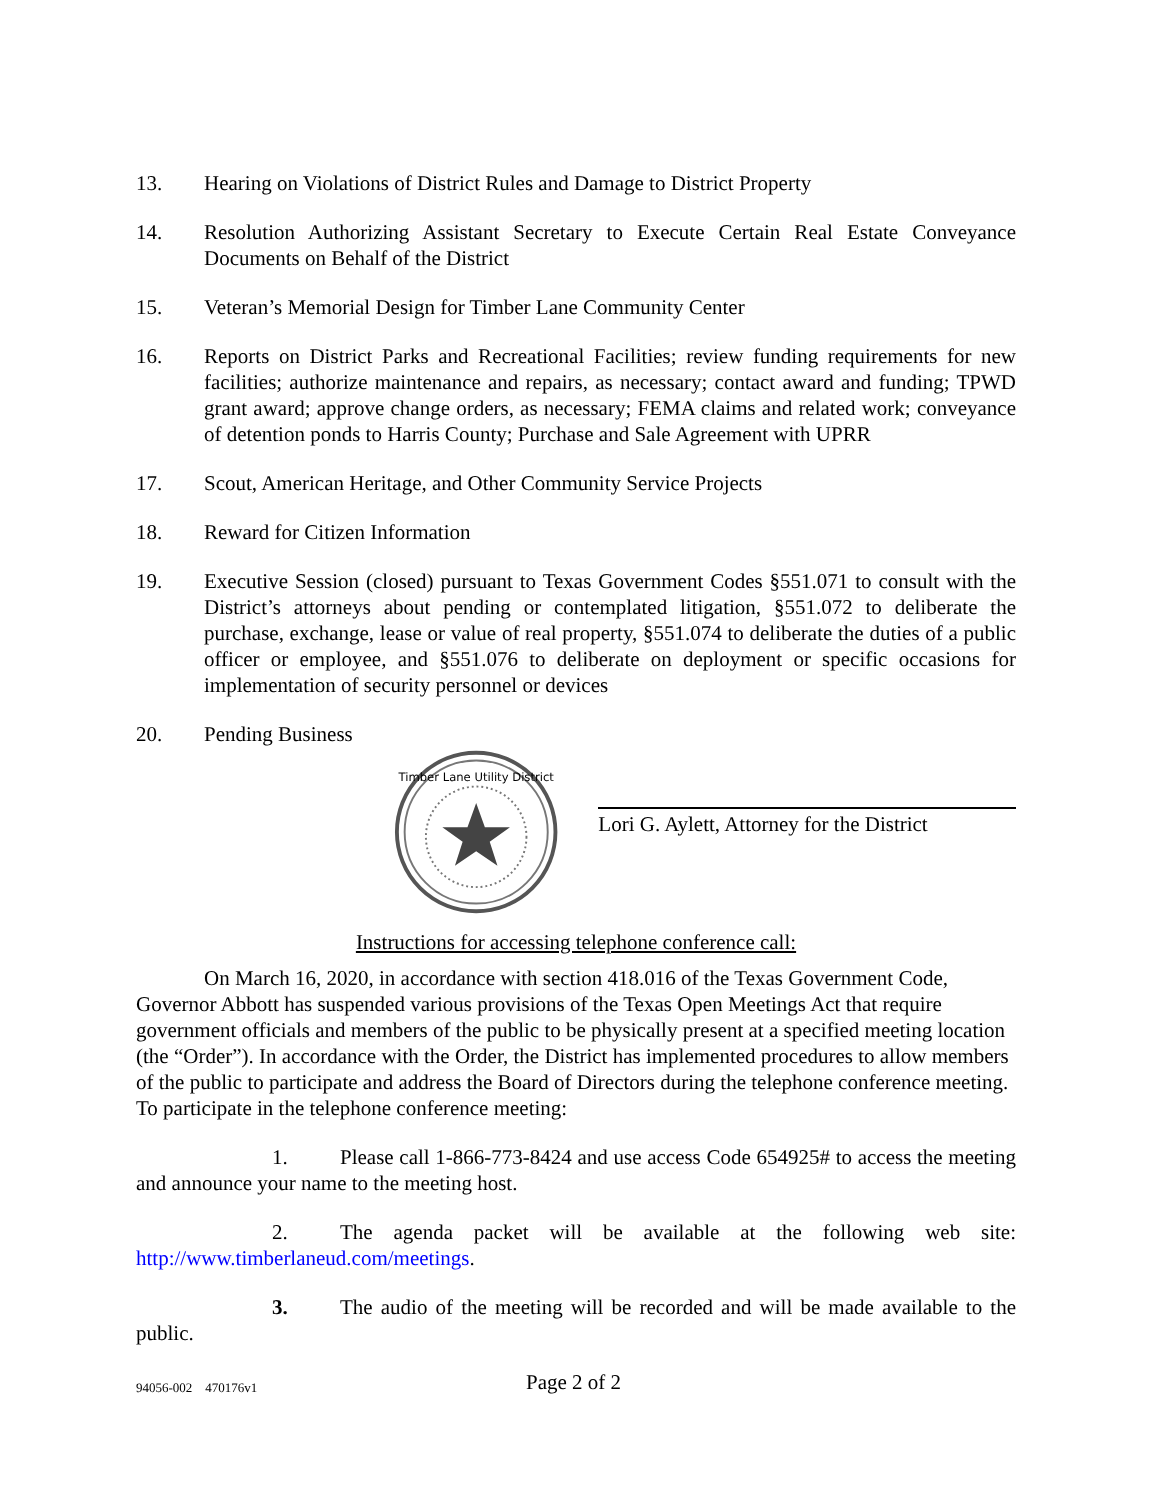13. Hearing on Violations of District Rules and Damage to District Property
14. Resolution Authorizing Assistant Secretary to Execute Certain Real Estate Conveyance Documents on Behalf of the District
15. Veteran’s Memorial Design for Timber Lane Community Center
16. Reports on District Parks and Recreational Facilities; review funding requirements for new facilities; authorize maintenance and repairs, as necessary; contact award and funding; TPWD grant award; approve change orders, as necessary; FEMA claims and related work; conveyance of detention ponds to Harris County; Purchase and Sale Agreement with UPRR
17. Scout, American Heritage, and Other Community Service Projects
18. Reward for Citizen Information
19. Executive Session (closed) pursuant to Texas Government Codes §551.071 to consult with the District’s attorneys about pending or contemplated litigation, §551.072 to deliberate the purchase, exchange, lease or value of real property, §551.074 to deliberate the duties of a public officer or employee, and §551.076 to deliberate on deployment or specific occasions for implementation of security personnel or devices
20. Pending Business
Timber Lane Utility District
Lori G. Aylett, Attorney for the District
Instructions for accessing telephone conference call:
On March 16, 2020, in accordance with section 418.016 of the Texas Government Code, Governor Abbott has suspended various provisions of the Texas Open Meetings Act that require government officials and members of the public to be physically present at a specified meeting location (the “Order”). In accordance with the Order, the District has implemented procedures to allow members of the public to participate and address the Board of Directors during the telephone conference meeting. To participate in the telephone conference meeting:
1. Please call 1-866-773-8424 and use access Code 654925# to access the meeting and announce your name to the meeting host.
2. The agenda packet will be available at the following web site: http://www.timberlaneud.com/meetings.
3. The audio of the meeting will be recorded and will be made available to the public.
94056-002 470176v1
Page 2 of 2